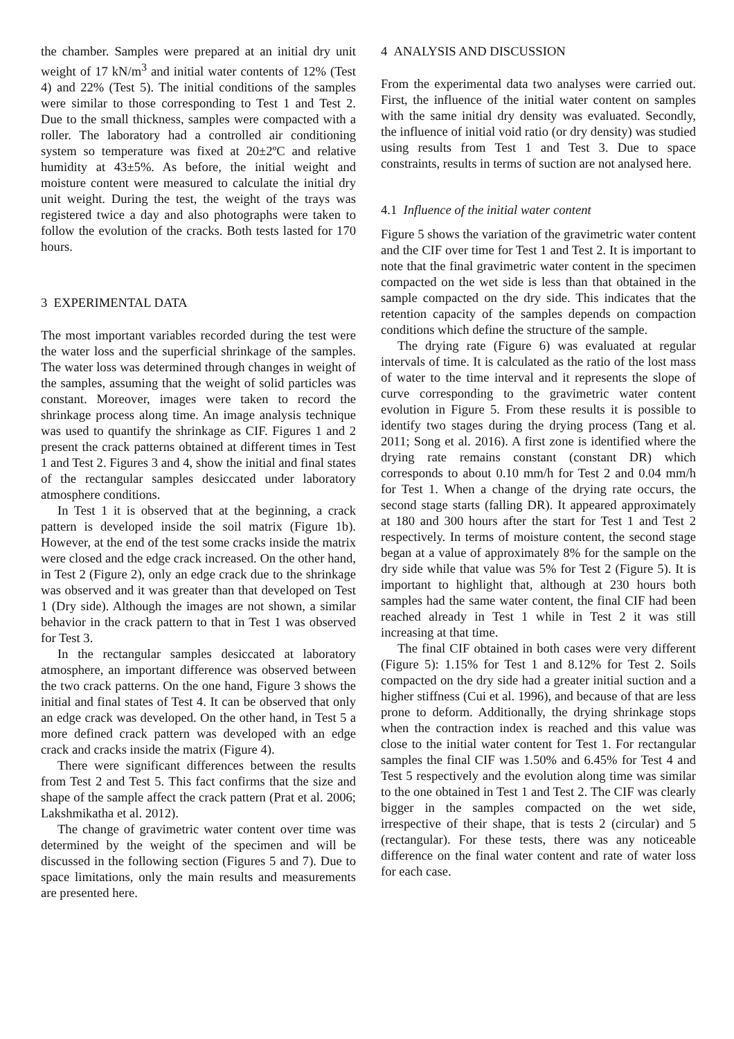the chamber. Samples were prepared at an initial dry unit weight of 17 kN/m<sup>3</sup> and initial water contents of 12% (Test 4) and 22% (Test 5). The initial conditions of the samples were similar to those corresponding to Test 1 and Test 2. Due to the small thickness, samples were compacted with a roller. The laboratory had a controlled air conditioning system so temperature was fixed at 20±2ºC and relative humidity at 43±5%. As before, the initial weight and moisture content were measured to calculate the initial dry unit weight. During the test, the weight of the trays was registered twice a day and also photographs were taken to follow the evolution of the cracks. Both tests lasted for 170 hours.
3 EXPERIMENTAL DATA
The most important variables recorded during the test were the water loss and the superficial shrinkage of the samples. The water loss was determined through changes in weight of the samples, assuming that the weight of solid particles was constant. Moreover, images were taken to record the shrinkage process along time. An image analysis technique was used to quantify the shrinkage as CIF. Figures 1 and 2 present the crack patterns obtained at different times in Test 1 and Test 2. Figures 3 and 4, show the initial and final states of the rectangular samples desiccated under laboratory atmosphere conditions.
In Test 1 it is observed that at the beginning, a crack pattern is developed inside the soil matrix (Figure 1b). However, at the end of the test some cracks inside the matrix were closed and the edge crack increased. On the other hand, in Test 2 (Figure 2), only an edge crack due to the shrinkage was observed and it was greater than that developed on Test 1 (Dry side). Although the images are not shown, a similar behavior in the crack pattern to that in Test 1 was observed for Test 3.
In the rectangular samples desiccated at laboratory atmosphere, an important difference was observed between the two crack patterns. On the one hand, Figure 3 shows the initial and final states of Test 4. It can be observed that only an edge crack was developed. On the other hand, in Test 5 a more defined crack pattern was developed with an edge crack and cracks inside the matrix (Figure 4).
There were significant differences between the results from Test 2 and Test 5. This fact confirms that the size and shape of the sample affect the crack pattern (Prat et al. 2006; Lakshmikatha et al. 2012).
The change of gravimetric water content over time was determined by the weight of the specimen and will be discussed in the following section (Figures 5 and 7). Due to space limitations, only the main results and measurements are presented here.
4 ANALYSIS AND DISCUSSION
From the experimental data two analyses were carried out. First, the influence of the initial water content on samples with the same initial dry density was evaluated. Secondly, the influence of initial void ratio (or dry density) was studied using results from Test 1 and Test 3. Due to space constraints, results in terms of suction are not analysed here.
4.1 Influence of the initial water content
Figure 5 shows the variation of the gravimetric water content and the CIF over time for Test 1 and Test 2. It is important to note that the final gravimetric water content in the specimen compacted on the wet side is less than that obtained in the sample compacted on the dry side. This indicates that the retention capacity of the samples depends on compaction conditions which define the structure of the sample.
The drying rate (Figure 6) was evaluated at regular intervals of time. It is calculated as the ratio of the lost mass of water to the time interval and it represents the slope of curve corresponding to the gravimetric water content evolution in Figure 5. From these results it is possible to identify two stages during the drying process (Tang et al. 2011; Song et al. 2016). A first zone is identified where the drying rate remains constant (constant DR) which corresponds to about 0.10 mm/h for Test 2 and 0.04 mm/h for Test 1. When a change of the drying rate occurs, the second stage starts (falling DR). It appeared approximately at 180 and 300 hours after the start for Test 1 and Test 2 respectively. In terms of moisture content, the second stage began at a value of approximately 8% for the sample on the dry side while that value was 5% for Test 2 (Figure 5). It is important to highlight that, although at 230 hours both samples had the same water content, the final CIF had been reached already in Test 1 while in Test 2 it was still increasing at that time.
The final CIF obtained in both cases were very different (Figure 5): 1.15% for Test 1 and 8.12% for Test 2. Soils compacted on the dry side had a greater initial suction and a higher stiffness (Cui et al. 1996), and because of that are less prone to deform. Additionally, the drying shrinkage stops when the contraction index is reached and this value was close to the initial water content for Test 1. For rectangular samples the final CIF was 1.50% and 6.45% for Test 4 and Test 5 respectively and the evolution along time was similar to the one obtained in Test 1 and Test 2. The CIF was clearly bigger in the samples compacted on the wet side, irrespective of their shape, that is tests 2 (circular) and 5 (rectangular). For these tests, there was any noticeable difference on the final water content and rate of water loss for each case.